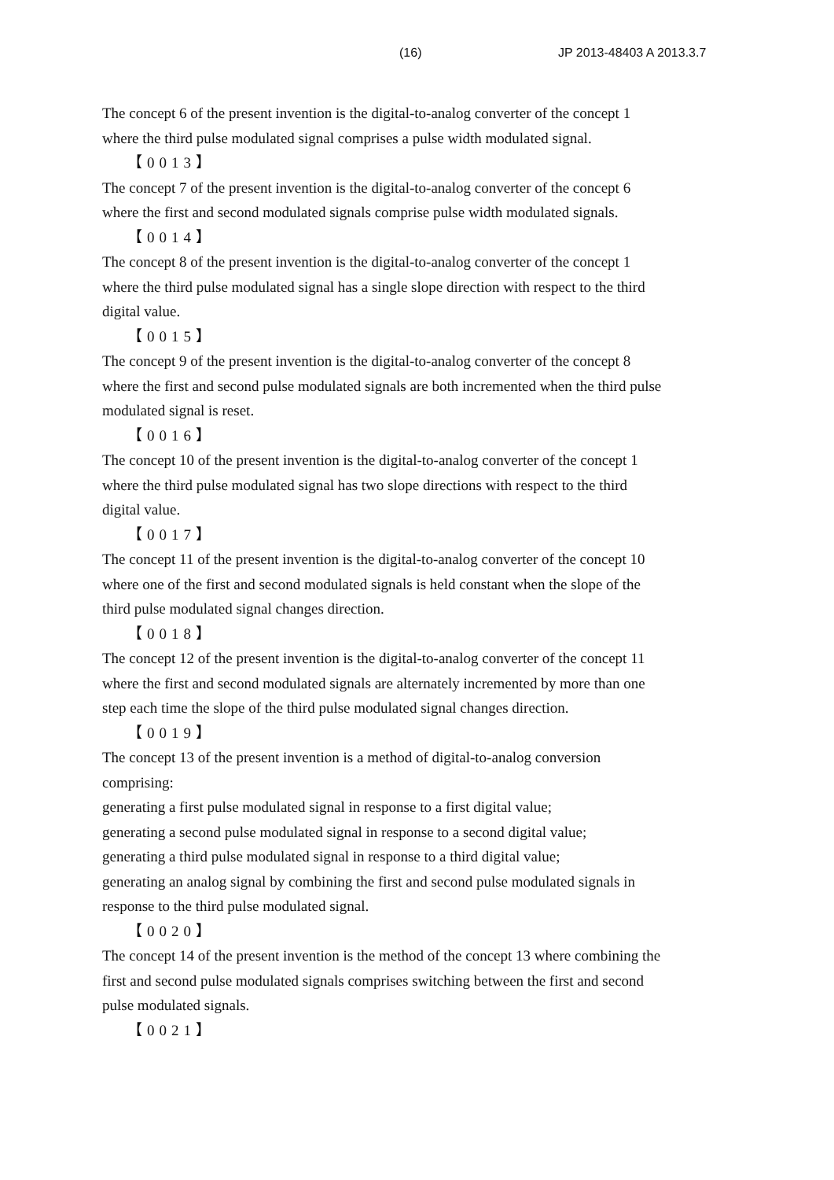(16) JP 2013-48403 A 2013.3.7
The concept 6 of the present invention is the digital-to-analog converter of the concept 1
where the third pulse modulated signal comprises a pulse width modulated signal.
【0013】
The concept 7 of the present invention is the digital-to-analog converter of the concept 6
where the first and second modulated signals comprise pulse width modulated signals.
【0014】
The concept 8 of the present invention is the digital-to-analog converter of the concept 1
where the third pulse modulated signal has a single slope direction with respect to the third
digital value.
【0015】
The concept 9 of the present invention is the digital-to-analog converter of the concept 8
where the first and second pulse modulated signals are both incremented when the third pulse
modulated signal is reset.
【0016】
The concept 10 of the present invention is the digital-to-analog converter of the concept 1
where the third pulse modulated signal has two slope directions with respect to the third
digital value.
【0017】
The concept 11 of the present invention is the digital-to-analog converter of the concept 10
where one of the first and second modulated signals is held constant when the slope of the
third pulse modulated signal changes direction.
【0018】
The concept 12 of the present invention is the digital-to-analog converter of the concept 11
where the first and second modulated signals are alternately incremented by more than one
step each time the slope of the third pulse modulated signal changes direction.
【0019】
The concept 13 of the present invention is a method of digital-to-analog conversion
comprising:
generating a first pulse modulated signal in response to a first digital value;
generating a second pulse modulated signal in response to a second digital value;
generating a third pulse modulated signal in response to a third digital value;
generating an analog signal by combining the first and second pulse modulated signals in
response to the third pulse modulated signal.
【0020】
The concept 14 of the present invention is the method of the concept 13 where combining the
first and second pulse modulated signals comprises switching between the first and second
pulse modulated signals.
【0021】